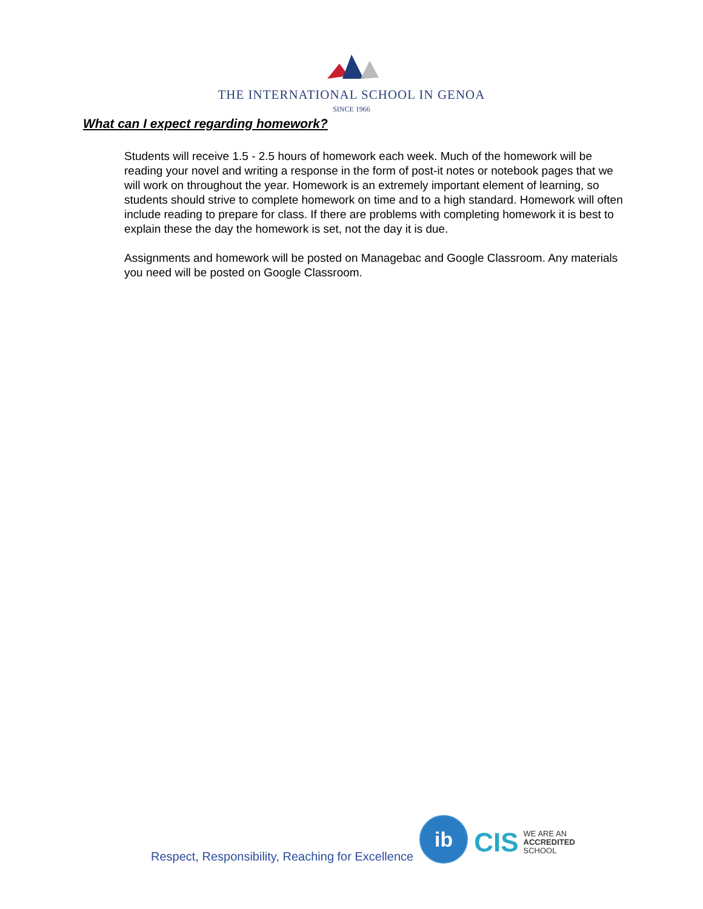THE INTERNATIONAL SCHOOL IN GENOA
SINCE 1966
What can I expect regarding homework?
Students will receive 1.5 - 2.5 hours of homework each week. Much of the homework will be reading your novel and writing a response in the form of post-it notes or notebook pages that we will work on throughout the year. Homework is an extremely important element of learning, so students should strive to complete homework on time and to a high standard. Homework will often include reading to prepare for class. If there are problems with completing homework it is best to explain these the day the homework is set, not the day it is due.
Assignments and homework will be posted on Managebac and Google Classroom. Any materials you need will be posted on Google Classroom.
Respect, Responsibility, Reaching for Excellence
ib
CIS
WE ARE AN
ACCREDITED
SCHOOL